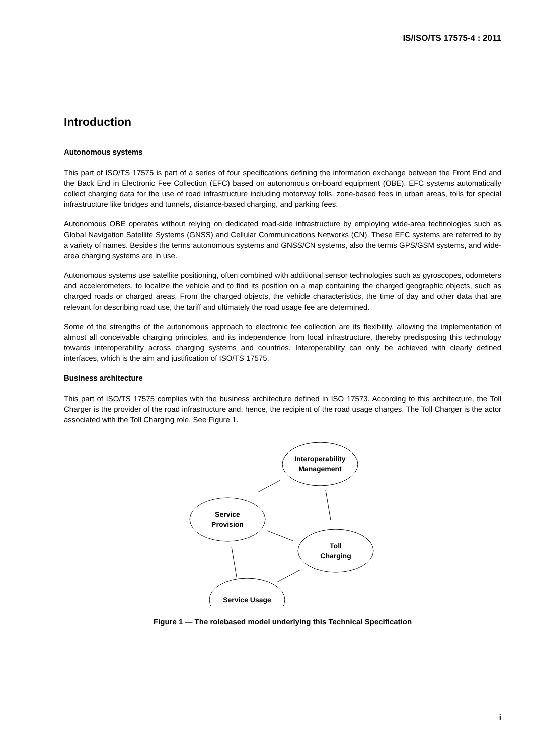IS/ISO/TS 17575-4 : 2011
Introduction
Autonomous systems
This part of ISO/TS 17575 is part of a series of four specifications defining the information exchange between the Front End and the Back End in Electronic Fee Collection (EFC) based on autonomous on-board equipment (OBE). EFC systems automatically collect charging data for the use of road infrastructure including motorway tolls, zone-based fees in urban areas, tolls for special infrastructure like bridges and tunnels, distance-based charging, and parking fees.
Autonomous OBE operates without relying on dedicated road-side infrastructure by employing wide-area technologies such as Global Navigation Satellite Systems (GNSS) and Cellular Communications Networks (CN). These EFC systems are referred to by a variety of names. Besides the terms autonomous systems and GNSS/CN systems, also the terms GPS/GSM systems, and wide-area charging systems are in use.
Autonomous systems use satellite positioning, often combined with additional sensor technologies such as gyroscopes, odometers and accelerometers, to localize the vehicle and to find its position on a map containing the charged geographic objects, such as charged roads or charged areas. From the charged objects, the vehicle characteristics, the time of day and other data that are relevant for describing road use, the tariff and ultimately the road usage fee are determined.
Some of the strengths of the autonomous approach to electronic fee collection are its flexibility, allowing the implementation of almost all conceivable charging principles, and its independence from local infrastructure, thereby predisposing this technology towards interoperability across charging systems and countries. Interoperability can only be achieved with clearly defined interfaces, which is the aim and justification of ISO/TS 17575.
Business architecture
This part of ISO/TS 17575 complies with the business architecture defined in ISO 17573. According to this architecture, the Toll Charger is the provider of the road infrastructure and, hence, the recipient of the road usage charges. The Toll Charger is the actor associated with the Toll Charging role. See Figure 1.
Interoperability
Management
Service
Provision
Toll
Charging
Service Usage
Figure 1 — The rolebased model underlying this Technical Specification
i